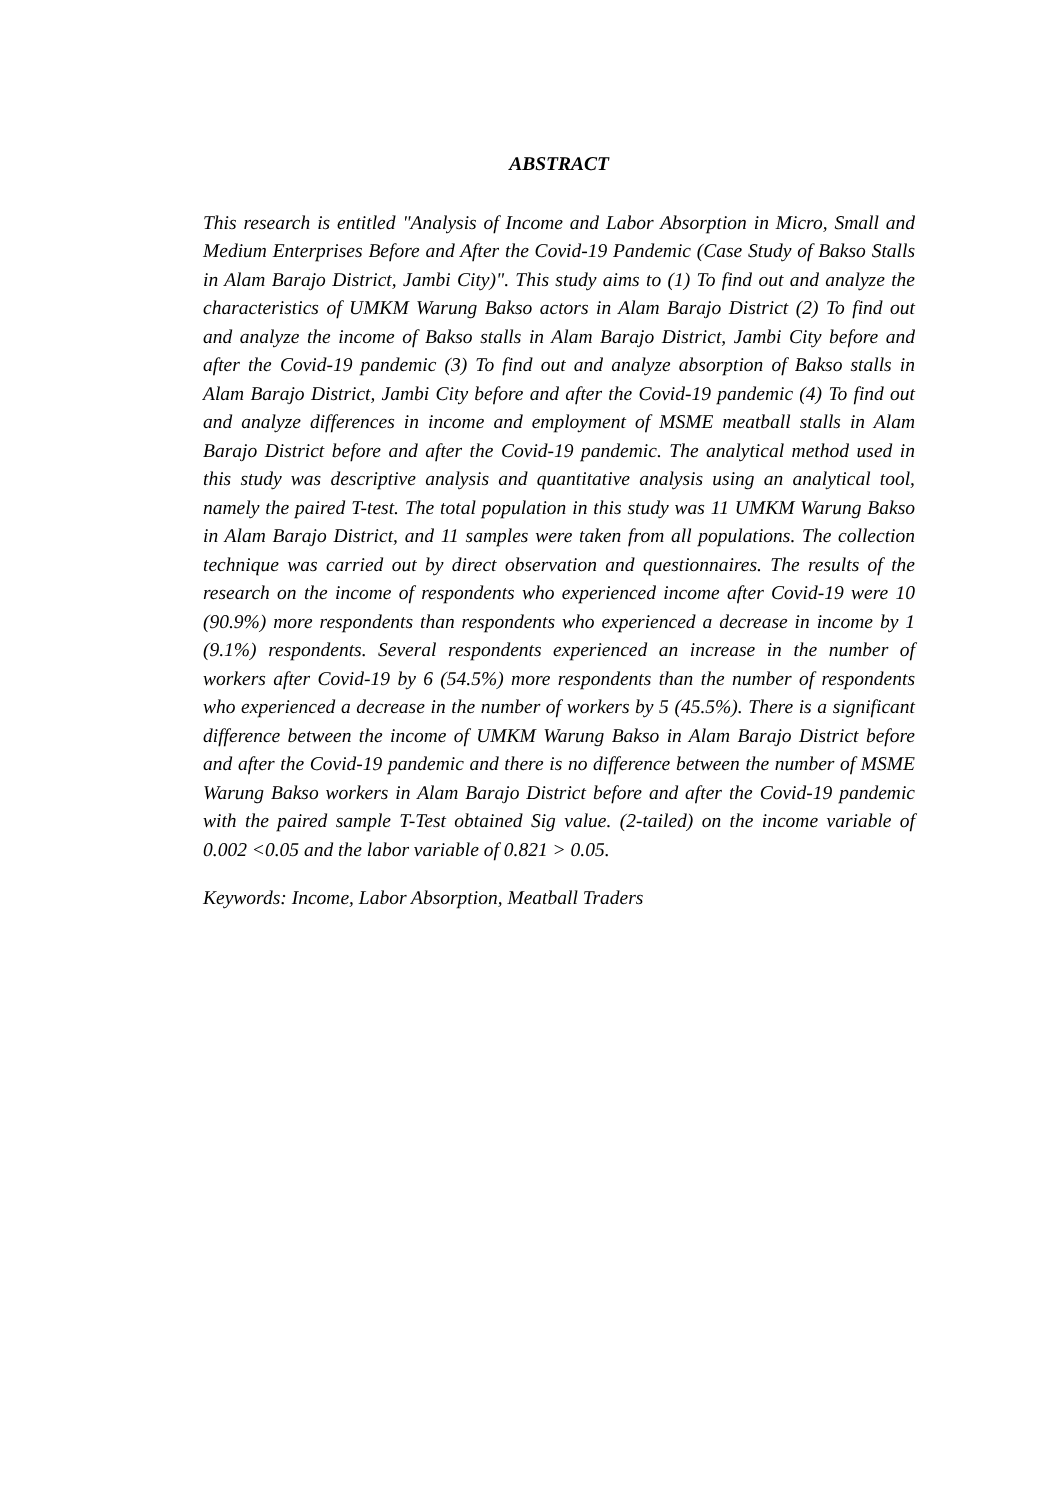ABSTRACT
This research is entitled "Analysis of Income and Labor Absorption in Micro, Small and Medium Enterprises Before and After the Covid-19 Pandemic (Case Study of Bakso Stalls in Alam Barajo District, Jambi City)". This study aims to (1) To find out and analyze the characteristics of UMKM Warung Bakso actors in Alam Barajo District (2) To find out and analyze the income of Bakso stalls in Alam Barajo District, Jambi City before and after the Covid-19 pandemic (3) To find out and analyze absorption of Bakso stalls in Alam Barajo District, Jambi City before and after the Covid-19 pandemic (4) To find out and analyze differences in income and employment of MSME meatball stalls in Alam Barajo District before and after the Covid-19 pandemic. The analytical method used in this study was descriptive analysis and quantitative analysis using an analytical tool, namely the paired T-test. The total population in this study was 11 UMKM Warung Bakso in Alam Barajo District, and 11 samples were taken from all populations. The collection technique was carried out by direct observation and questionnaires. The results of the research on the income of respondents who experienced income after Covid-19 were 10 (90.9%) more respondents than respondents who experienced a decrease in income by 1 (9.1%) respondents. Several respondents experienced an increase in the number of workers after Covid-19 by 6 (54.5%) more respondents than the number of respondents who experienced a decrease in the number of workers by 5 (45.5%). There is a significant difference between the income of UMKM Warung Bakso in Alam Barajo District before and after the Covid-19 pandemic and there is no difference between the number of MSME Warung Bakso workers in Alam Barajo District before and after the Covid-19 pandemic with the paired sample T-Test obtained Sig value. (2-tailed) on the income variable of 0.002 <0.05 and the labor variable of 0.821 > 0.05.
Keywords: Income, Labor Absorption, Meatball Traders